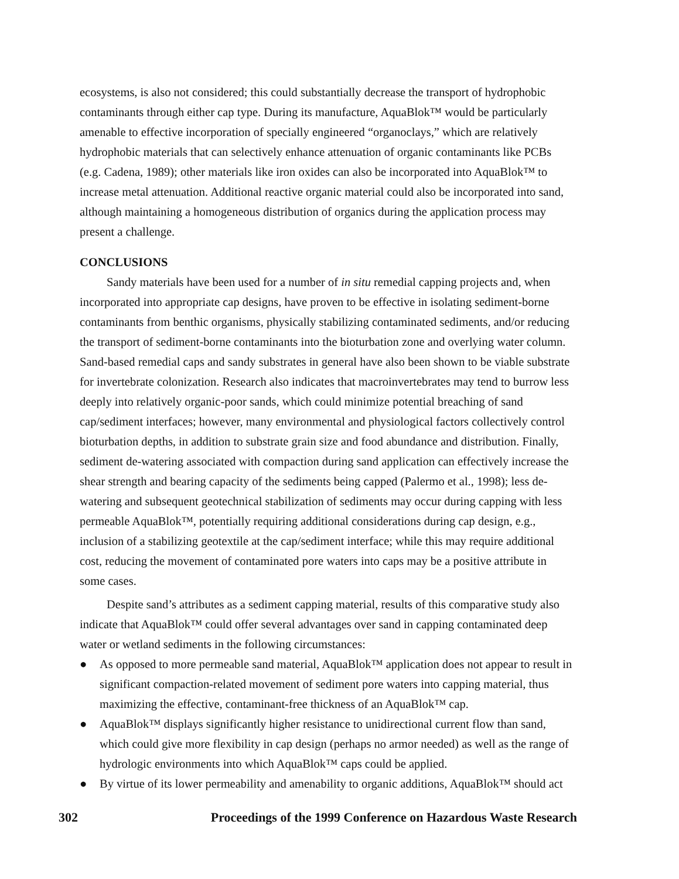ecosystems, is also not considered; this could substantially decrease the transport of hydrophobic contaminants through either cap type. During its manufacture, AquaBlok™ would be particularly amenable to effective incorporation of specially engineered “organoclays,” which are relatively hydrophobic materials that can selectively enhance attenuation of organic contaminants like PCBs (e.g. Cadena, 1989); other materials like iron oxides can also be incorporated into AquaBlok™ to increase metal attenuation. Additional reactive organic material could also be incorporated into sand, although maintaining a homogeneous distribution of organics during the application process may present a challenge.
CONCLUSIONS
Sandy materials have been used for a number of in situ remedial capping projects and, when incorporated into appropriate cap designs, have proven to be effective in isolating sediment-borne contaminants from benthic organisms, physically stabilizing contaminated sediments, and/or reducing the transport of sediment-borne contaminants into the bioturbation zone and overlying water column. Sand-based remedial caps and sandy substrates in general have also been shown to be viable substrate for invertebrate colonization. Research also indicates that macroinvertebrates may tend to burrow less deeply into relatively organic-poor sands, which could minimize potential breaching of sand cap/sediment interfaces; however, many environmental and physiological factors collectively control bioturbation depths, in addition to substrate grain size and food abundance and distribution. Finally, sediment de-watering associated with compaction during sand application can effectively increase the shear strength and bearing capacity of the sediments being capped (Palermo et al., 1998); less de-watering and subsequent geotechnical stabilization of sediments may occur during capping with less permeable AquaBlok™, potentially requiring additional considerations during cap design, e.g., inclusion of a stabilizing geotextile at the cap/sediment interface; while this may require additional cost, reducing the movement of contaminated pore waters into caps may be a positive attribute in some cases.
Despite sand’s attributes as a sediment capping material, results of this comparative study also indicate that AquaBlok™ could offer several advantages over sand in capping contaminated deep water or wetland sediments in the following circumstances:
● As opposed to more permeable sand material, AquaBlok™ application does not appear to result in significant compaction-related movement of sediment pore waters into capping material, thus maximizing the effective, contaminant-free thickness of an AquaBlok™ cap.
● AquaBlok™ displays significantly higher resistance to unidirectional current flow than sand, which could give more flexibility in cap design (perhaps no armor needed) as well as the range of hydrologic environments into which AquaBlok™ caps could be applied.
● By virtue of its lower permeability and amenability to organic additions, AquaBlok™ should act
302 Proceedings of the 1999 Conference on Hazardous Waste Research